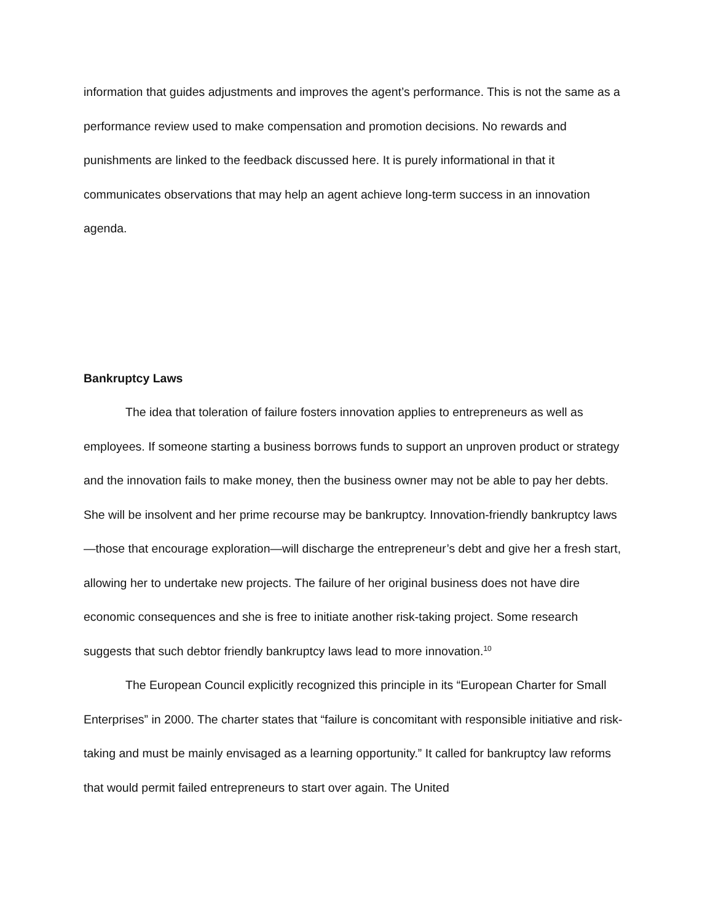information that guides adjustments and improves the agent’s performance. This is not the same as a performance review used to make compensation and promotion decisions. No rewards and punishments are linked to the feedback discussed here. It is purely informational in that it communicates observations that may help an agent achieve long-term success in an innovation agenda.
Bankruptcy Laws
The idea that toleration of failure fosters innovation applies to entrepreneurs as well as employees. If someone starting a business borrows funds to support an unproven product or strategy and the innovation fails to make money, then the business owner may not be able to pay her debts. She will be insolvent and her prime recourse may be bankruptcy. Innovation-friendly bankruptcy laws—those that encourage exploration—will discharge the entrepreneur’s debt and give her a fresh start, allowing her to undertake new projects. The failure of her original business does not have dire economic consequences and she is free to initiate another risk-taking project. Some research suggests that such debtor friendly bankruptcy laws lead to more innovation.<sup>10</sup>
The European Council explicitly recognized this principle in its “European Charter for Small Enterprises” in 2000. The charter states that “failure is concomitant with responsible initiative and risk-taking and must be mainly envisaged as a learning opportunity.” It called for bankruptcy law reforms that would permit failed entrepreneurs to start over again. The United